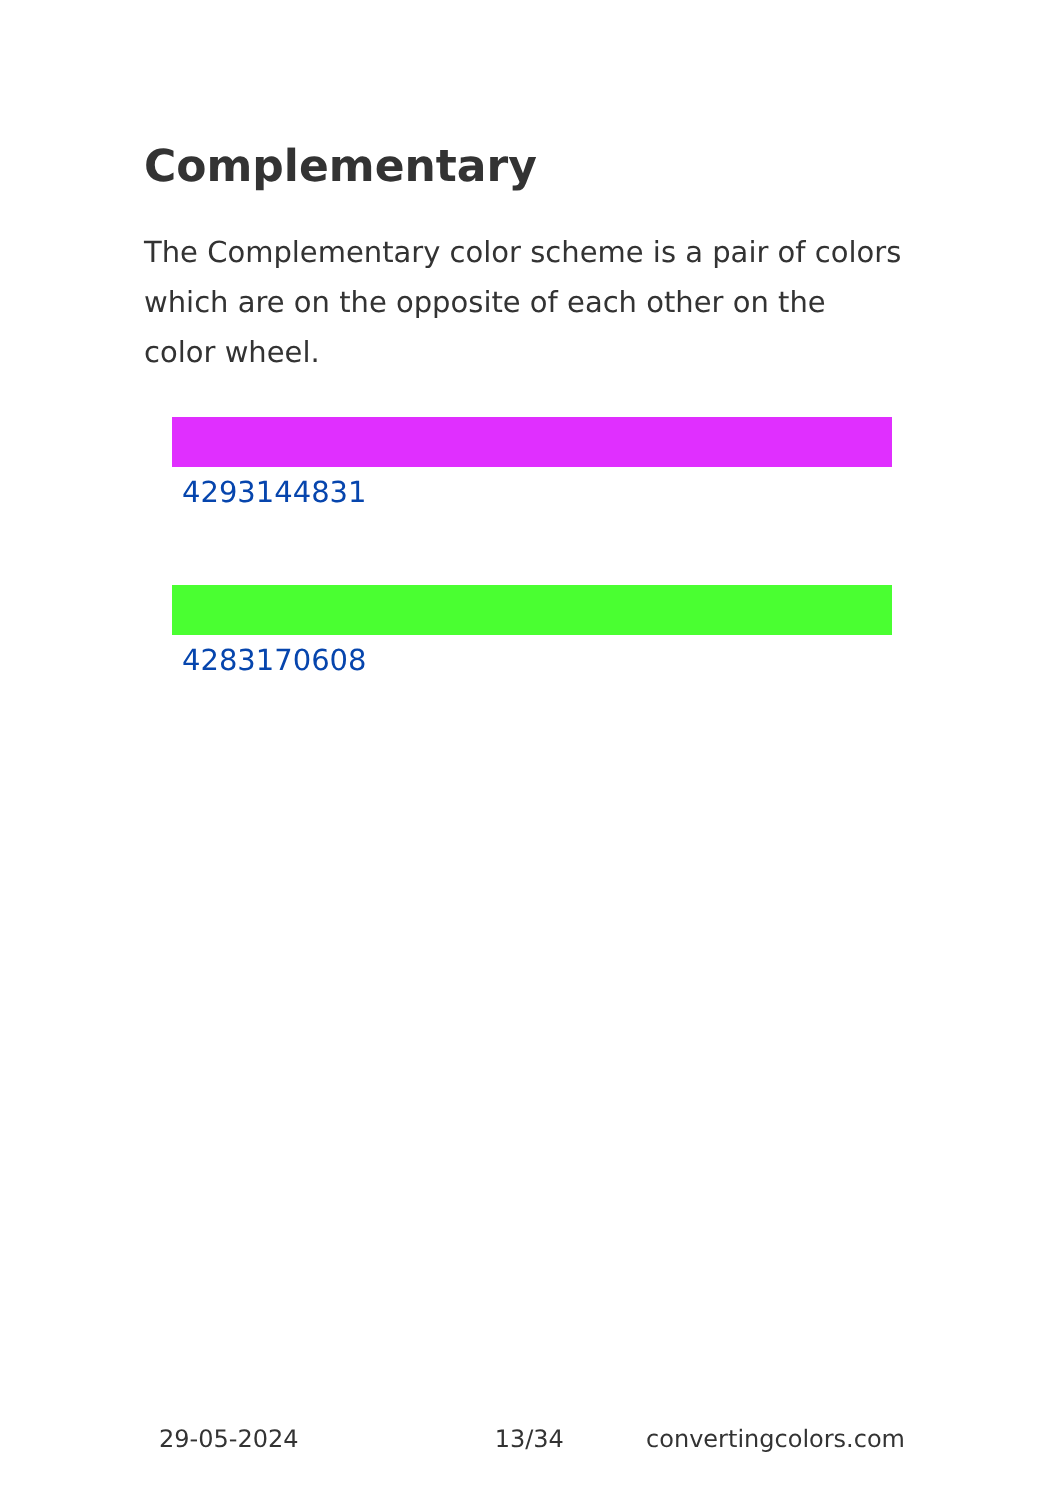Complementary
The Complementary color scheme is a pair of colors which are on the opposite of each other on the color wheel.
4293144831
4283170608
29-05-2024 13/34 convertingcolors.com